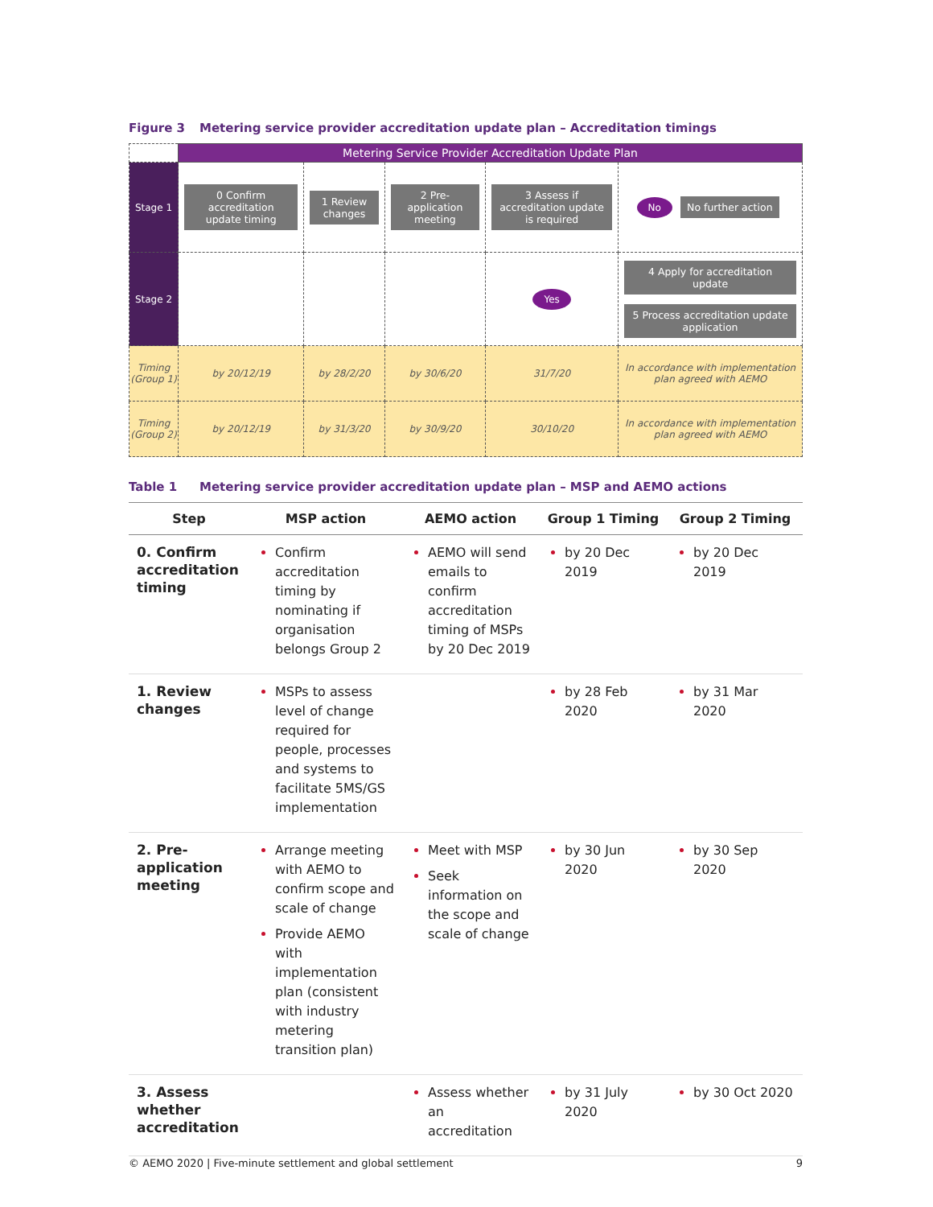Figure 3 Metering service provider accreditation update plan – Accreditation timings
| | Metering Service Provider Accreditation Update Plan | | | | |
| Stage 1 | 0 Confirm accreditation update timing | 1 Review changes | 2 Pre-application meeting | 3 Assess if accreditation update is required | No No further action |
| Stage 2 | | | | Yes | 4 Apply for accreditation update 5 Process accreditation update application |
| Timing (Group 1) | by 20/12/19 | by 28/2/20 | by 30/6/20 | 31/7/20 | In accordance with implementation plan agreed with AEMO |
| Timing (Group 2) | by 20/12/19 | by 31/3/20 | by 30/9/20 | 30/10/20 | In accordance with implementation plan agreed with AEMO |
Table 1 Metering service provider accreditation update plan – MSP and AEMO actions
| Step | MSP action | AEMO action | Group 1 Timing | Group 2 Timing |
| --- | --- | --- | --- | --- |
| 0. Confirm accreditation timing | Confirm accreditation timing by nominating if organisation belongs Group 2 | AEMO will send emails to confirm accreditation timing of MSPs by 20 Dec 2019 | by 20 Dec 2019 | by 20 Dec 2019 |
| 1. Review changes | MSPs to assess level of change required for people, processes and systems to facilitate 5MS/GS implementation | | by 28 Feb 2020 | by 31 Mar 2020 |
| 2. Pre-application meeting | Arrange meeting with AEMO to confirm scope and scale of change Provide AEMO with implementation plan (consistent with industry metering transition plan) | Meet with MSP Seek information on the scope and scale of change | by 30 Jun 2020 | by 30 Sep 2020 |
| 3. Assess whether accreditation | | Assess whether an accreditation | by 31 July 2020 | by 30 Oct 2020 |
© AEMO 2020 | Five-minute settlement and global settlement 9